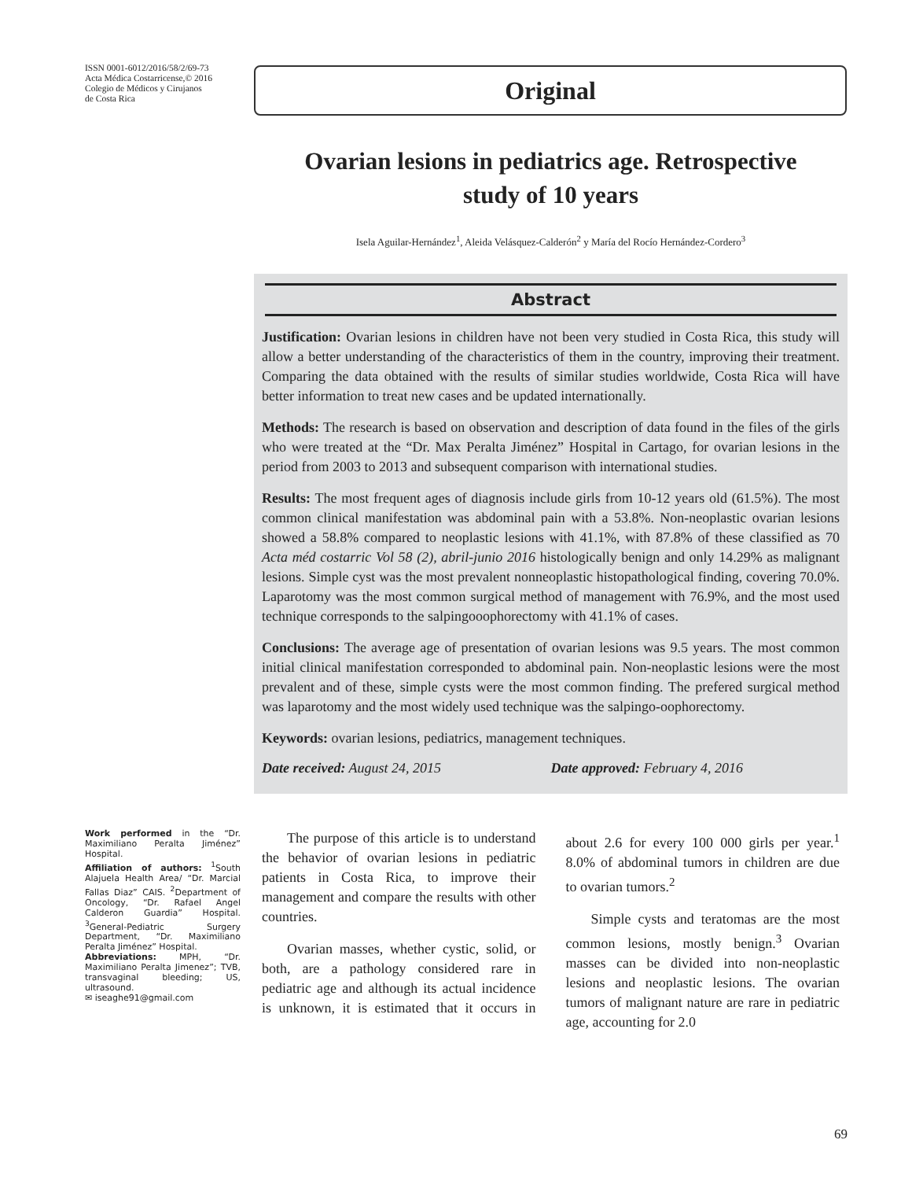ISSN 0001-6012/2016/58/2/69-73
Acta Médica Costarricense,© 2016
Colegio de Médicos y Cirujanos
de Costa Rica
Original
Ovarian lesions in pediatrics age. Retrospective study of 10 years
Isela Aguilar-Hernández<sup>1</sup>, Aleida Velásquez-Calderón<sup>2</sup> y María del Rocío Hernández-Cordero<sup>3</sup>
Abstract
Justification: Ovarian lesions in children have not been very studied in Costa Rica, this study will allow a better understanding of the characteristics of them in the country, improving their treatment. Comparing the data obtained with the results of similar studies worldwide, Costa Rica will have better information to treat new cases and be updated internationally.
Methods: The research is based on observation and description of data found in the files of the girls who were treated at the “Dr. Max Peralta Jiménez” Hospital in Cartago, for ovarian lesions in the period from 2003 to 2013 and subsequent comparison with international studies.
Results: The most frequent ages of diagnosis include girls from 10-12 years old (61.5%). The most common clinical manifestation was abdominal pain with a 53.8%. Non-neoplastic ovarian lesions showed a 58.8% compared to neoplastic lesions with 41.1%, with 87.8% of these classified as 70 Acta méd costarric Vol 58 (2), abril-junio 2016 histologically benign and only 14.29% as malignant lesions. Simple cyst was the most prevalent nonneoplastic histopathological finding, covering 70.0%. Laparotomy was the most common surgical method of management with 76.9%, and the most used technique corresponds to the salpingooophorectomy with 41.1% of cases.
Conclusions: The average age of presentation of ovarian lesions was 9.5 years. The most common initial clinical manifestation corresponded to abdominal pain. Non-neoplastic lesions were the most prevalent and of these, simple cysts were the most common finding. The prefered surgical method was laparotomy and the most widely used technique was the salpingo-oophorectomy.
Keywords: ovarian lesions, pediatrics, management techniques.
Date received: August 24, 2015 Date approved: February 4, 2016
Work performed in the “Dr. Maximiliano Peralta Jiménez” Hospital.
Affiliation of authors: <sup>1</sup>South Alajuela Health Area/ “Dr. Marcial Fallas Diaz” CAIS. <sup>2</sup>Department of Oncology, “Dr. Rafael Angel Calderon Guardia” Hospital. <sup>3</sup>General-Pediatric Surgery Department, “Dr. Maximiliano Peralta Jiménez” Hospital.
Abbreviations: MPH, “Dr. Maximiliano Peralta Jimenez”; TVB, transvaginal bleeding; US, ultrasound.
✉ iseaghe91@gmail.com
The purpose of this article is to understand the behavior of ovarian lesions in pediatric patients in Costa Rica, to improve their management and compare the results with other countries.
Ovarian masses, whether cystic, solid, or both, are a pathology considered rare in pediatric age and although its actual incidence is unknown, it is estimated that it occurs in about 2.6 for every 100 000 girls per year.<sup>1</sup> 8.0% of abdominal tumors in children are due to ovarian tumors.<sup>2</sup>
Simple cysts and teratomas are the most common lesions, mostly benign.<sup>3</sup> Ovarian masses can be divided into non-neoplastic lesions and neoplastic lesions. The ovarian tumors of malignant nature are rare in pediatric age, accounting for 2.0
69